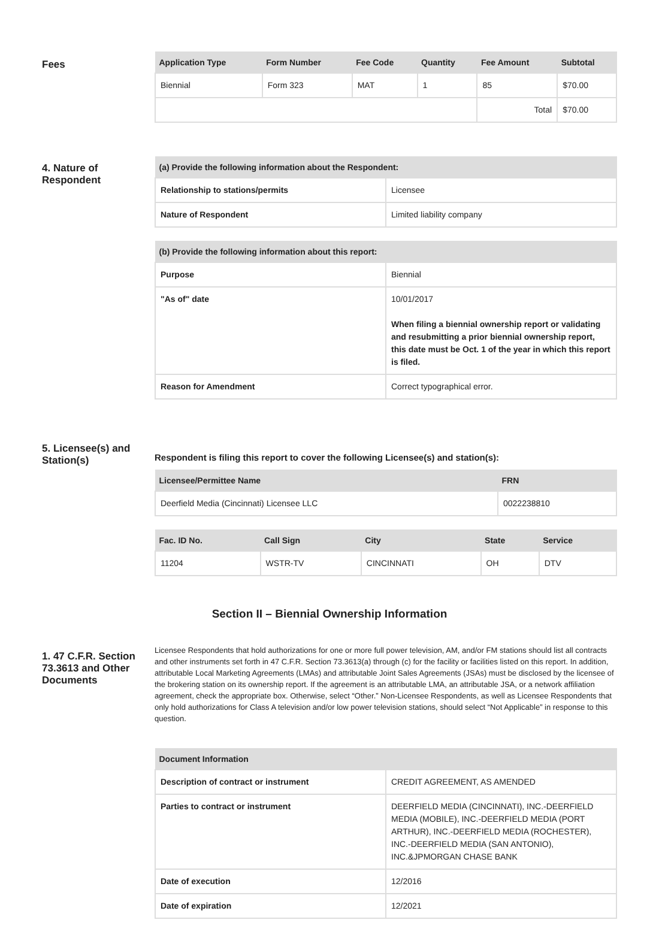Fees
| Application Type | Form Number | Fee Code | Quantity | Fee Amount | Subtotal |
| --- | --- | --- | --- | --- | --- |
| Biennial | Form 323 | MAT | 1 | 85 | $70.00 |
| | | | | Total | $70.00 |
4. Nature of Respondent
| (a) Provide the following information about the Respondent: | |
| --- | --- |
| Relationship to stations/permits | Licensee |
| Nature of Respondent | Limited liability company |
| (b) Provide the following information about this report: | |
| --- | --- |
| Purpose | Biennial |
| "As of" date | 10/01/2017 When filing a biennial ownership report or validating and resubmitting a prior biennial ownership report, this date must be Oct. 1 of the year in which this report is filed. |
| Reason for Amendment | Correct typographical error. |
5. Licensee(s) and Station(s)
Respondent is filing this report to cover the following Licensee(s) and station(s):
| Licensee/Permittee Name | FRN |
| --- | --- |
| Deerfield Media (Cincinnati) Licensee LLC | 0022238810 |
| Fac. ID No. | Call Sign | City | State | Service |
| --- | --- | --- | --- | --- |
| 11204 | WSTR-TV | CINCINNATI | OH | DTV |
Section II – Biennial Ownership Information
1. 47 C.F.R. Section 73.3613 and Other Documents
Licensee Respondents that hold authorizations for one or more full power television, AM, and/or FM stations should list all contracts and other instruments set forth in 47 C.F.R. Section 73.3613(a) through (c) for the facility or facilities listed on this report. In addition, attributable Local Marketing Agreements (LMAs) and attributable Joint Sales Agreements (JSAs) must be disclosed by the licensee of the brokering station on its ownership report. If the agreement is an attributable LMA, an attributable JSA, or a network affiliation agreement, check the appropriate box. Otherwise, select “Other.” Non-Licensee Respondents, as well as Licensee Respondents that only hold authorizations for Class A television and/or low power television stations, should select “Not Applicable” in response to this question.
| Document Information | |
| --- | --- |
| Description of contract or instrument | CREDIT AGREEMENT, AS AMENDED |
| Parties to contract or instrument | DEERFIELD MEDIA (CINCINNATI), INC.-DEERFIELD MEDIA (MOBILE), INC.-DEERFIELD MEDIA (PORT ARTHUR), INC.-DEERFIELD MEDIA (ROCHESTER), INC.-DEERFIELD MEDIA (SAN ANTONIO), INC.&JPMORGAN CHASE BANK |
| Date of execution | 12/2016 |
| Date of expiration | 12/2021 |